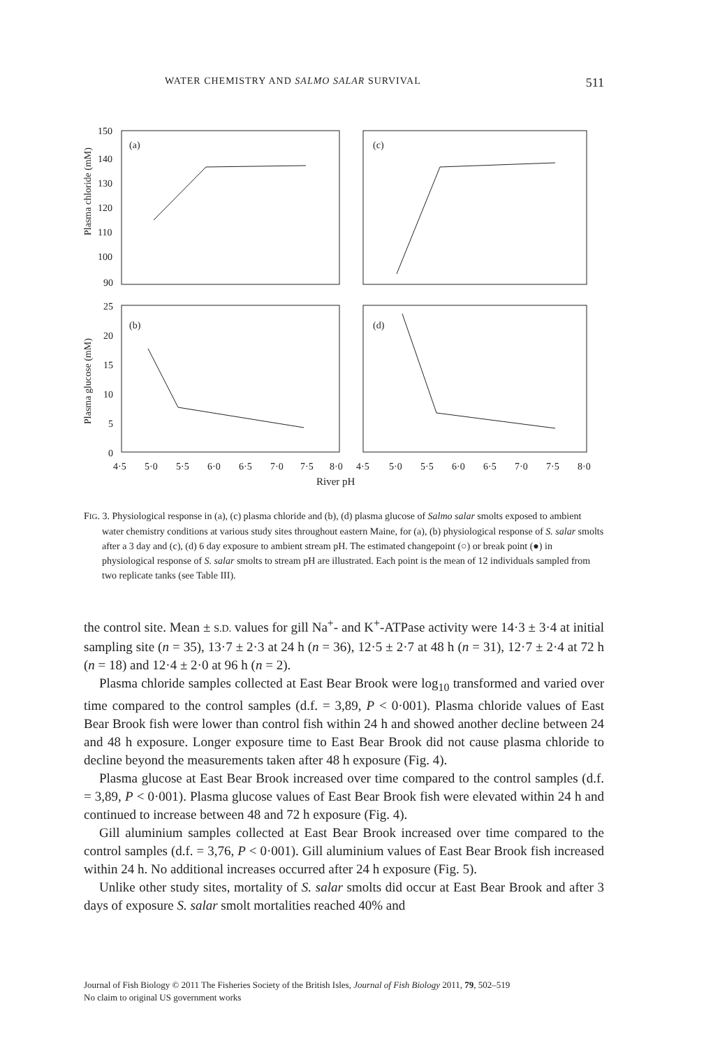WATER CHEMISTRY AND SALMO SALAR SURVIVAL 511
(a)
(c)
(b)
(d)
150
140
130
120
110
100
90
25
20
15
10
5
0
4·5
5·0
5·5
6·0
6·5
7·0
7·5
8·0
4·5
5·0
5·5
6·0
6·5
7·0
7·5
8·0
Plasma chloride (mM)
Plasma glucose (mM)
River pH
FIG. 3. Physiological response in (a), (c) plasma chloride and (b), (d) plasma glucose of Salmo salar smolts exposed to ambient water chemistry conditions at various study sites throughout eastern Maine, for (a), (b) physiological response of S. salar smolts after a 3 day and (c), (d) 6 day exposure to ambient stream pH. The estimated changepoint (○) or break point (●) in physiological response of S. salar smolts to stream pH are illustrated. Each point is the mean of 12 individuals sampled from two replicate tanks (see Table III).
the control site. Mean ± S.D. values for gill Na<sup>+</sup>- and K<sup>+</sup>-ATPase activity were 14·3 ± 3·4 at initial sampling site (n = 35), 13·7 ± 2·3 at 24 h (n = 36), 12·5 ± 2·7 at 48 h (n = 31), 12·7 ± 2·4 at 72 h (n = 18) and 12·4 ± 2·0 at 96 h (n = 2).
Plasma chloride samples collected at East Bear Brook were log<sub>10</sub> transformed and varied over time compared to the control samples (d.f. = 3,89, P < 0·001). Plasma chloride values of East Bear Brook fish were lower than control fish within 24 h and showed another decline between 24 and 48 h exposure. Longer exposure time to East Bear Brook did not cause plasma chloride to decline beyond the measurements taken after 48 h exposure (Fig. 4).
Plasma glucose at East Bear Brook increased over time compared to the control samples (d.f. = 3,89, P < 0·001). Plasma glucose values of East Bear Brook fish were elevated within 24 h and continued to increase between 48 and 72 h exposure (Fig. 4).
Gill aluminium samples collected at East Bear Brook increased over time compared to the control samples (d.f. = 3,76, P < 0·001). Gill aluminium values of East Bear Brook fish increased within 24 h. No additional increases occurred after 24 h exposure (Fig. 5).
Unlike other study sites, mortality of S. salar smolts did occur at East Bear Brook and after 3 days of exposure S. salar smolt mortalities reached 40% and
Journal of Fish Biology © 2011 The Fisheries Society of the British Isles, Journal of Fish Biology 2011, 79, 502–519
No claim to original US government works